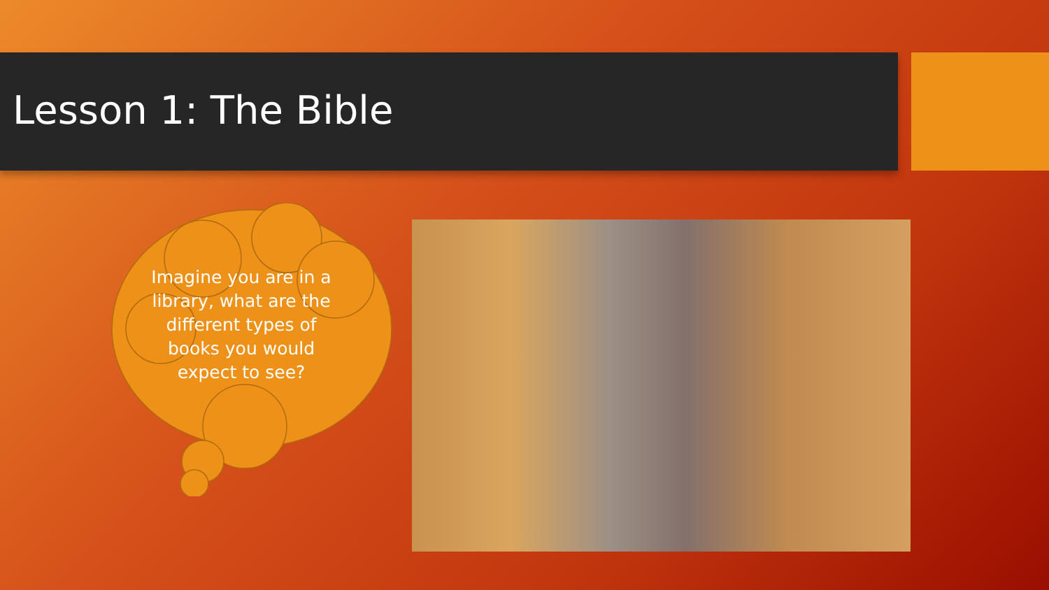Lesson 1: The Bible
Imagine you are in a library, what are the different types of books you would expect to see?